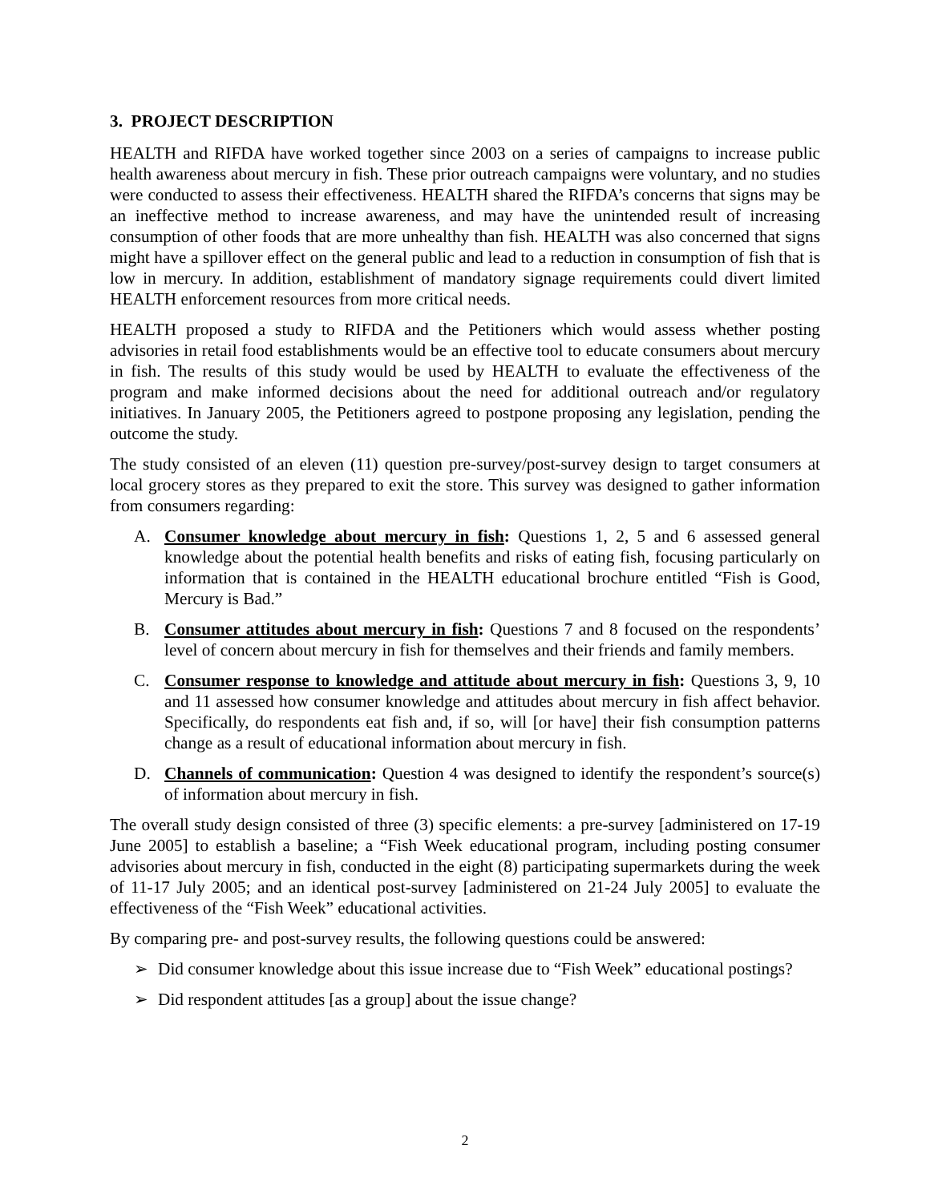3. PROJECT DESCRIPTION
HEALTH and RIFDA have worked together since 2003 on a series of campaigns to increase public health awareness about mercury in fish. These prior outreach campaigns were voluntary, and no studies were conducted to assess their effectiveness. HEALTH shared the RIFDA’s concerns that signs may be an ineffective method to increase awareness, and may have the unintended result of increasing consumption of other foods that are more unhealthy than fish. HEALTH was also concerned that signs might have a spillover effect on the general public and lead to a reduction in consumption of fish that is low in mercury. In addition, establishment of mandatory signage requirements could divert limited HEALTH enforcement resources from more critical needs.
HEALTH proposed a study to RIFDA and the Petitioners which would assess whether posting advisories in retail food establishments would be an effective tool to educate consumers about mercury in fish. The results of this study would be used by HEALTH to evaluate the effectiveness of the program and make informed decisions about the need for additional outreach and/or regulatory initiatives. In January 2005, the Petitioners agreed to postpone proposing any legislation, pending the outcome the study.
The study consisted of an eleven (11) question pre-survey/post-survey design to target consumers at local grocery stores as they prepared to exit the store. This survey was designed to gather information from consumers regarding:
A. Consumer knowledge about mercury in fish: Questions 1, 2, 5 and 6 assessed general knowledge about the potential health benefits and risks of eating fish, focusing particularly on information that is contained in the HEALTH educational brochure entitled “Fish is Good, Mercury is Bad.”
B. Consumer attitudes about mercury in fish: Questions 7 and 8 focused on the respondents’ level of concern about mercury in fish for themselves and their friends and family members.
C. Consumer response to knowledge and attitude about mercury in fish: Questions 3, 9, 10 and 11 assessed how consumer knowledge and attitudes about mercury in fish affect behavior. Specifically, do respondents eat fish and, if so, will [or have] their fish consumption patterns change as a result of educational information about mercury in fish.
D. Channels of communication: Question 4 was designed to identify the respondent’s source(s) of information about mercury in fish.
The overall study design consisted of three (3) specific elements: a pre-survey [administered on 17-19 June 2005] to establish a baseline; a “Fish Week educational program, including posting consumer advisories about mercury in fish, conducted in the eight (8) participating supermarkets during the week of 11-17 July 2005; and an identical post-survey [administered on 21-24 July 2005] to evaluate the effectiveness of the “Fish Week” educational activities.
By comparing pre- and post-survey results, the following questions could be answered:
➢ Did consumer knowledge about this issue increase due to “Fish Week” educational postings?
➢ Did respondent attitudes [as a group] about the issue change?
2